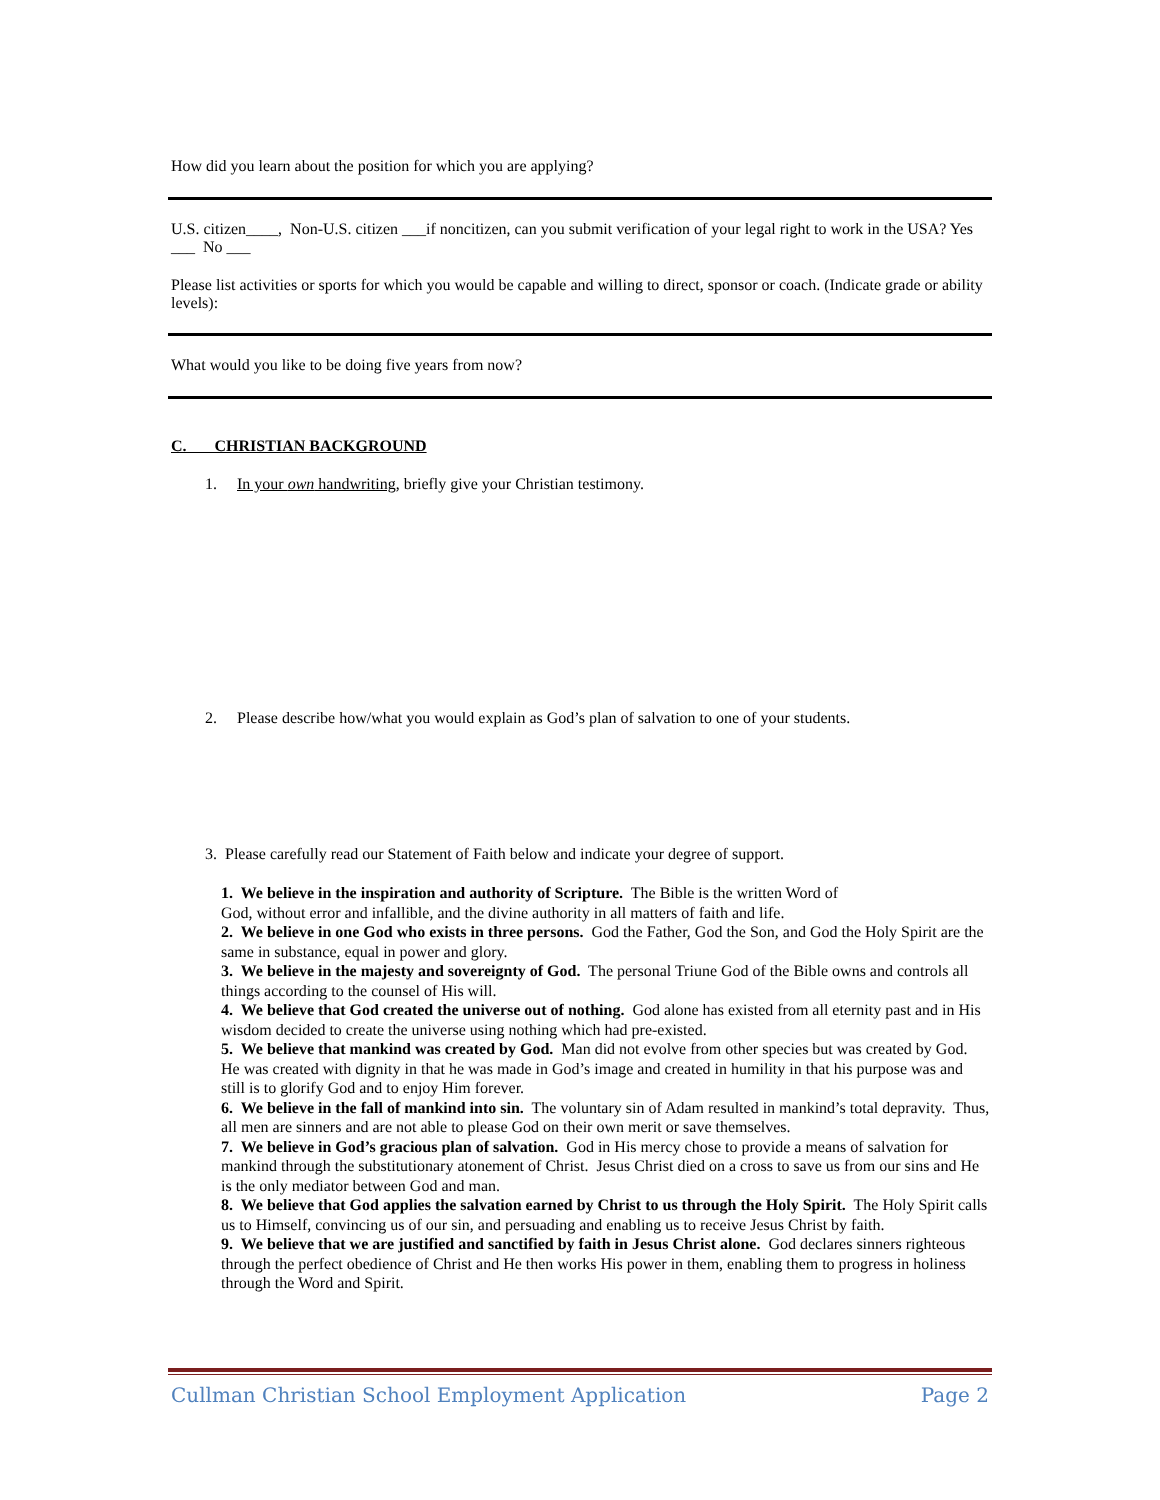How did you learn about the position for which you are applying?
U.S. citizen____, Non-U.S. citizen ___if noncitizen, can you submit verification of your legal right to work in the USA? Yes ___ No ___
Please list activities or sports for which you would be capable and willing to direct, sponsor or coach. (Indicate grade or ability levels):
What would you like to be doing five years from now?
C. CHRISTIAN BACKGROUND
1. In your own handwriting, briefly give your Christian testimony.
2. Please describe how/what you would explain as God’s plan of salvation to one of your students.
3. Please carefully read our Statement of Faith below and indicate your degree of support.
1. We believe in the inspiration and authority of Scripture. The Bible is the written Word of
God, without error and infallible, and the divine authority in all matters of faith and life.
2. We believe in one God who exists in three persons. God the Father, God the Son, and God the Holy Spirit are the same in substance, equal in power and glory.
3. We believe in the majesty and sovereignty of God. The personal Triune God of the Bible owns and controls all things according to the counsel of His will.
4. We believe that God created the universe out of nothing. God alone has existed from all eternity past and in His wisdom decided to create the universe using nothing which had pre-existed.
5. We believe that mankind was created by God. Man did not evolve from other species but was created by God. He was created with dignity in that he was made in God’s image and created in humility in that his purpose was and still is to glorify God and to enjoy Him forever.
6. We believe in the fall of mankind into sin. The voluntary sin of Adam resulted in mankind’s total depravity. Thus, all men are sinners and are not able to please God on their own merit or save themselves.
7. We believe in God’s gracious plan of salvation. God in His mercy chose to provide a means of salvation for mankind through the substitutionary atonement of Christ. Jesus Christ died on a cross to save us from our sins and He is the only mediator between God and man.
8. We believe that God applies the salvation earned by Christ to us through the Holy Spirit. The Holy Spirit calls us to Himself, convincing us of our sin, and persuading and enabling us to receive Jesus Christ by faith.
9. We believe that we are justified and sanctified by faith in Jesus Christ alone. God declares sinners righteous through the perfect obedience of Christ and He then works His power in them, enabling them to progress in holiness through the Word and Spirit.
Cullman Christian School Employment Application Page 2